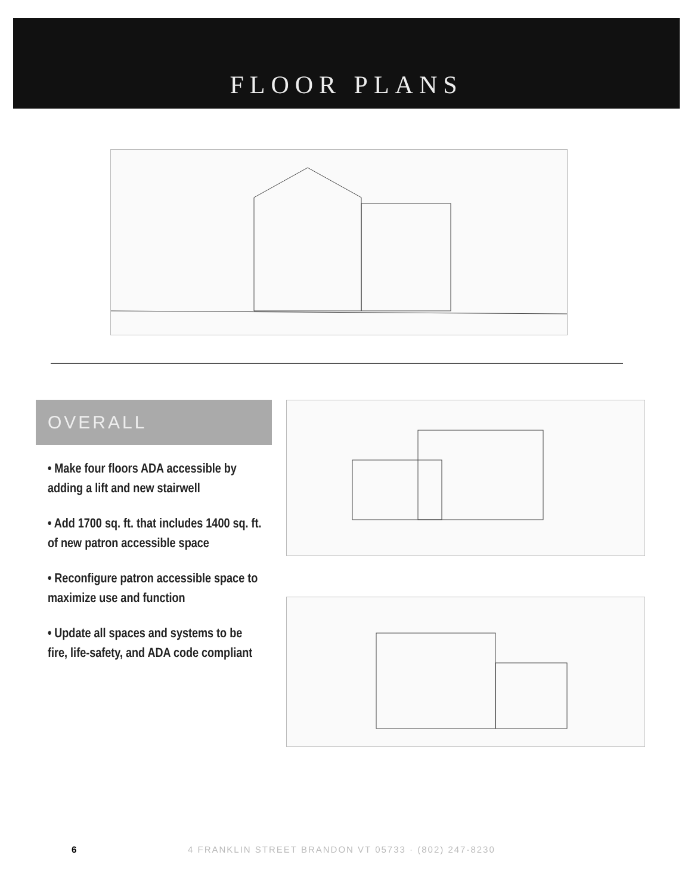FLOOR PLANS
OVERALL
• Make four floors ADA accessible by adding a lift and new stairwell
• Add 1700 sq. ft. that includes 1400 sq. ft. of new patron accessible space
• Reconfigure patron accessible space to maximize use and function
• Update all spaces and systems to be fire, life-safety, and ADA code compliant
6
4 FRANKLIN STREET BRANDON VT 05733 · (802) 247-8230